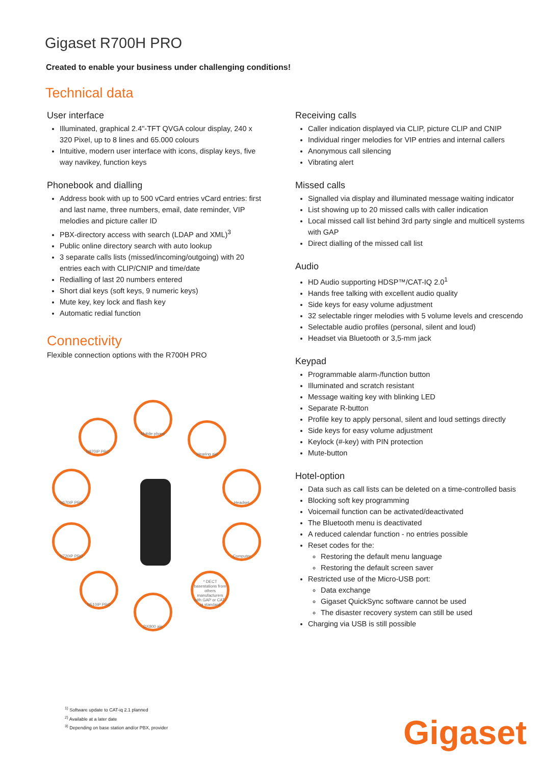Gigaset R700H PRO
Created to enable your business under challenging conditions!
Technical data
User interface
Illuminated, graphical 2.4"-TFT QVGA colour display, 240 x 320 Pixel, up to 8 lines and 65.000 colours
Intuitive, modern user interface with icons, display keys, five way navikey, function keys
Phonebook and dialling
Address book with up to 500 vCard entries vCard entries: first and last name, three numbers, email, date reminder, VIP melodies and picture caller ID
PBX-directory access with search (LDAP and XML)<sup>3</sup>
Public online directory search with auto lookup
3 separate calls lists (missed/incoming/outgoing) with 20 entries each with CLIP/CNIP and time/date
Redialling of last 20 numbers entered
Short dial keys (soft keys, 9 numeric keys)
Mute key, key lock and flash key
Automatic redial function
Connectivity
Flexible connection options with the R700H PRO
Mobile phone
N870IP PRO
Hearing aid
N670IP PRO Headset
N720IP PRO Computer
N510IP PRO
* DECT basestations from others manufacturers with GAP or CAT-iq standard
DX800 aio
Receiving calls
Caller indication displayed via CLIP, picture CLIP and CNIP
Individual ringer melodies for VIP entries and internal callers
Anonymous call silencing
Vibrating alert
Missed calls
Signalled via display and illuminated message waiting indicator
List showing up to 20 missed calls with caller indication
Local missed call list behind 3rd party single and multicell systems with GAP
Direct dialling of the missed call list
Audio
HD Audio supporting HDSP™/CAT-IQ 2.0<sup>1</sup>
Hands free talking with excellent audio quality
Side keys for easy volume adjustment
32 selectable ringer melodies with 5 volume levels and crescendo
Selectable audio profiles (personal, silent and loud)
Headset via Bluetooth or 3,5-mm jack
Keypad
Programmable alarm-/function button
Illuminated and scratch resistant
Message waiting key with blinking LED
Separate R-button
Profile key to apply personal, silent and loud settings directly
Side keys for easy volume adjustment
Keylock (#-key) with PIN protection
Mute-button
Hotel-option
Data such as call lists can be deleted on a time-controlled basis
Blocking soft key programming
Voicemail function can be activated/deactivated
The Bluetooth menu is deactivated
A reduced calendar function - no entries possible
Reset codes for the:
Restoring the default menu language
Restoring the default screen saver
Restricted use of the Micro-USB port:
Data exchange
Gigaset QuickSync software cannot be used
The disaster recovery system can still be used
Charging via USB is still possible
<sup>1)</sup> Software update to CAT-iq 2.1 planned
<sup>2)</sup> Available at a later date
<sup>3)</sup> Depending on base station and/or PBX, provider
Gigaset